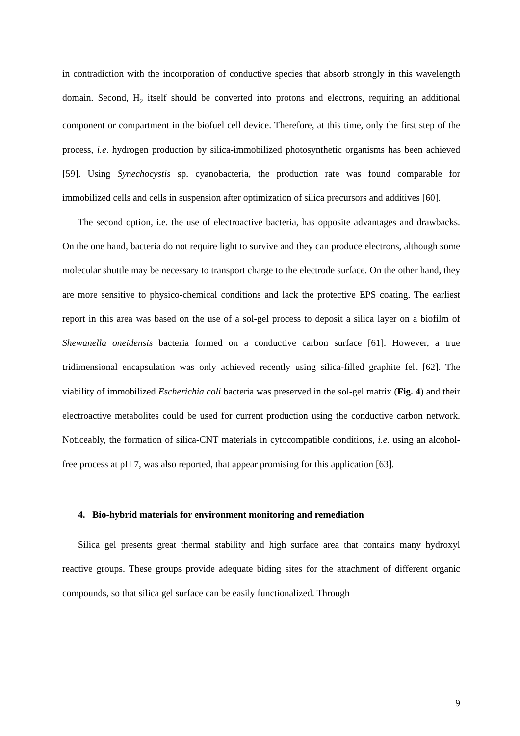in contradiction with the incorporation of conductive species that absorb strongly in this wavelength domain. Second, H<sub>2</sub> itself should be converted into protons and electrons, requiring an additional component or compartment in the biofuel cell device. Therefore, at this time, only the first step of the process, i.e. hydrogen production by silica-immobilized photosynthetic organisms has been achieved [59]. Using Synechocystis sp. cyanobacteria, the production rate was found comparable for immobilized cells and cells in suspension after optimization of silica precursors and additives [60].
The second option, i.e. the use of electroactive bacteria, has opposite advantages and drawbacks. On the one hand, bacteria do not require light to survive and they can produce electrons, although some molecular shuttle may be necessary to transport charge to the electrode surface. On the other hand, they are more sensitive to physico-chemical conditions and lack the protective EPS coating. The earliest report in this area was based on the use of a sol-gel process to deposit a silica layer on a biofilm of Shewanella oneidensis bacteria formed on a conductive carbon surface [61]. However, a true tridimensional encapsulation was only achieved recently using silica-filled graphite felt [62]. The viability of immobilized Escherichia coli bacteria was preserved in the sol-gel matrix (Fig. 4) and their electroactive metabolites could be used for current production using the conductive carbon network. Noticeably, the formation of silica-CNT materials in cytocompatible conditions, i.e. using an alcohol-free process at pH 7, was also reported, that appear promising for this application [63].
4. Bio-hybrid materials for environment monitoring and remediation
Silica gel presents great thermal stability and high surface area that contains many hydroxyl reactive groups. These groups provide adequate biding sites for the attachment of different organic compounds, so that silica gel surface can be easily functionalized. Through
9